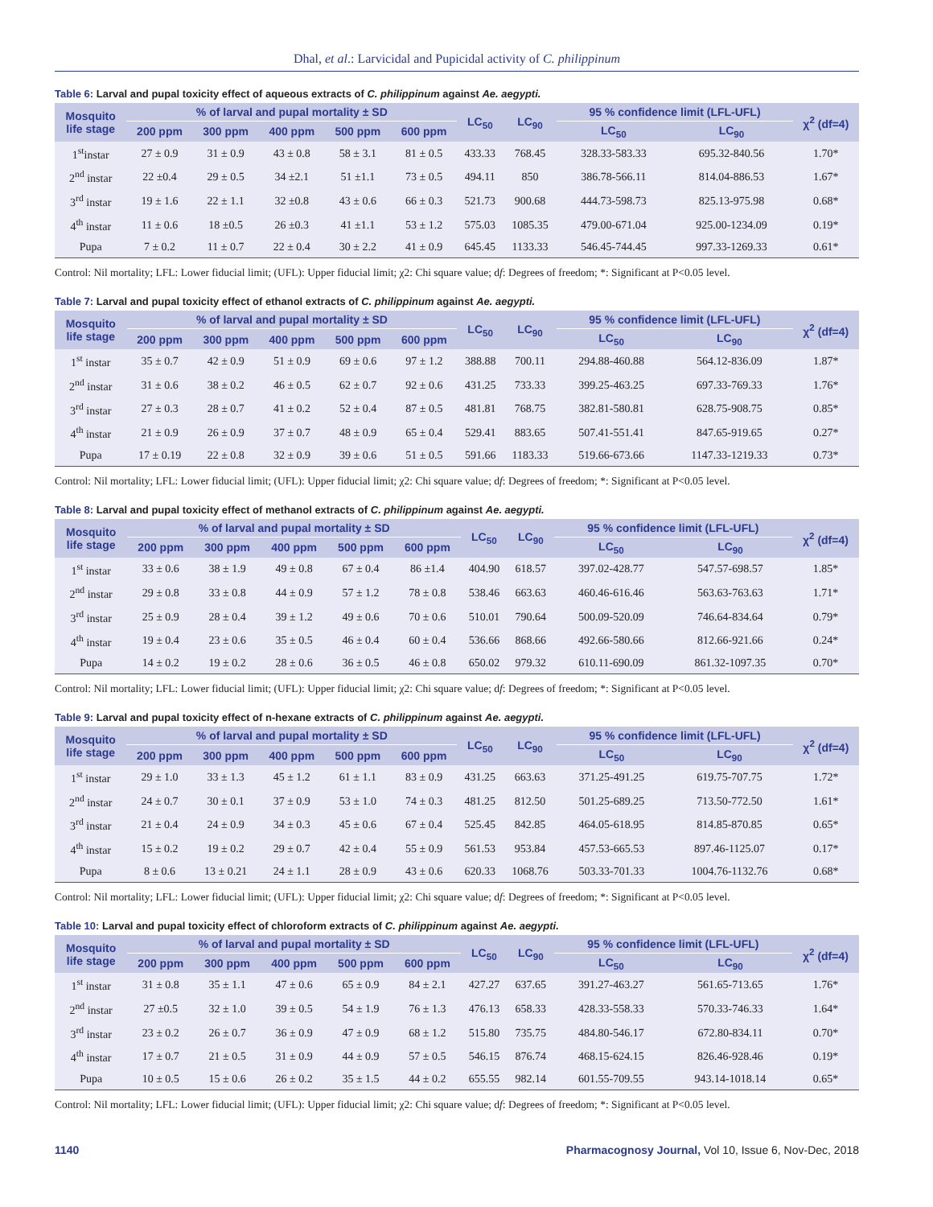Dhal, et al.: Larvicidal and Pupicidal activity of C. philippinum
Table 6: Larval and pupal toxicity effect of aqueous extracts of C. philippinum against Ae. aegypti.
| Mosquito life stage | % of larval and pupal mortality ± SD | | | | | LC<sub>50</sub> | LC<sub>90</sub> | 95 % confidence limit (LFL-UFL) | | χ<sup>2</sup> (df=4) |
| --- | --- | --- | --- | --- | --- | --- | --- | --- | --- | --- |
| | 200 ppm | 300 ppm | 400 ppm | 500 ppm | 600 ppm | | | LC<sub>50</sub> | LC<sub>90</sub> | |
| 1<sup>st</sup>instar | 27 ± 0.9 | 31 ± 0.9 | 43 ± 0.8 | 58 ± 3.1 | 81 ± 0.5 | 433.33 | 768.45 | 328.33-583.33 | 695.32-840.56 | 1.70* |
| 2<sup>nd</sup> instar | 22 ±0.4 | 29 ± 0.5 | 34 ±2.1 | 51 ±1.1 | 73 ± 0.5 | 494.11 | 850 | 386.78-566.11 | 814.04-886.53 | 1.67* |
| 3<sup>rd</sup> instar | 19 ± 1.6 | 22 ± 1.1 | 32 ±0.8 | 43 ± 0.6 | 66 ± 0.3 | 521.73 | 900.68 | 444.73-598.73 | 825.13-975.98 | 0.68* |
| 4<sup>th</sup> instar | 11 ± 0.6 | 18 ±0.5 | 26 ±0.3 | 41 ±1.1 | 53 ± 1.2 | 575.03 | 1085.35 | 479.00-671.04 | 925.00-1234.09 | 0.19* |
| Pupa | 7 ± 0.2 | 11 ± 0.7 | 22 ± 0.4 | 30 ± 2.2 | 41 ± 0.9 | 645.45 | 1133.33 | 546.45-744.45 | 997.33-1269.33 | 0.61* |
Control: Nil mortality; LFL: Lower fiducial limit; (UFL): Upper fiducial limit; χ2: Chi square value; df: Degrees of freedom; *: Significant at P<0.05 level.
Table 7: Larval and pupal toxicity effect of ethanol extracts of C. philippinum against Ae. aegypti.
| Mosquito life stage | % of larval and pupal mortality ± SD | | | | | LC<sub>50</sub> | LC<sub>90</sub> | 95 % confidence limit (LFL-UFL) | | χ<sup>2</sup> (df=4) |
| --- | --- | --- | --- | --- | --- | --- | --- | --- | --- | --- |
| | 200 ppm | 300 ppm | 400 ppm | 500 ppm | 600 ppm | | | LC<sub>50</sub> | LC<sub>90</sub> | |
| 1<sup>st</sup> instar | 35 ± 0.7 | 42 ± 0.9 | 51 ± 0.9 | 69 ± 0.6 | 97 ± 1.2 | 388.88 | 700.11 | 294.88-460.88 | 564.12-836.09 | 1.87* |
| 2<sup>nd</sup> instar | 31 ± 0.6 | 38 ± 0.2 | 46 ± 0.5 | 62 ± 0.7 | 92 ± 0.6 | 431.25 | 733.33 | 399.25-463.25 | 697.33-769.33 | 1.76* |
| 3<sup>rd</sup> instar | 27 ± 0.3 | 28 ± 0.7 | 41 ± 0.2 | 52 ± 0.4 | 87 ± 0.5 | 481.81 | 768.75 | 382.81-580.81 | 628.75-908.75 | 0.85* |
| 4<sup>th</sup> instar | 21 ± 0.9 | 26 ± 0.9 | 37 ± 0.7 | 48 ± 0.9 | 65 ± 0.4 | 529.41 | 883.65 | 507.41-551.41 | 847.65-919.65 | 0.27* |
| Pupa | 17 ± 0.19 | 22 ± 0.8 | 32 ± 0.9 | 39 ± 0.6 | 51 ± 0.5 | 591.66 | 1183.33 | 519.66-673.66 | 1147.33-1219.33 | 0.73* |
Control: Nil mortality; LFL: Lower fiducial limit; (UFL): Upper fiducial limit; χ2: Chi square value; df: Degrees of freedom; *: Significant at P<0.05 level.
Table 8: Larval and pupal toxicity effect of methanol extracts of C. philippinum against Ae. aegypti.
| Mosquito life stage | % of larval and pupal mortality ± SD | | | | | LC<sub>50</sub> | LC<sub>90</sub> | 95 % confidence limit (LFL-UFL) | | χ<sup>2</sup> (df=4) |
| --- | --- | --- | --- | --- | --- | --- | --- | --- | --- | --- |
| | 200 ppm | 300 ppm | 400 ppm | 500 ppm | 600 ppm | | | LC<sub>50</sub> | LC<sub>90</sub> | |
| 1<sup>st</sup> instar | 33 ± 0.6 | 38 ± 1.9 | 49 ± 0.8 | 67 ± 0.4 | 86 ±1.4 | 404.90 | 618.57 | 397.02-428.77 | 547.57-698.57 | 1.85* |
| 2<sup>nd</sup> instar | 29 ± 0.8 | 33 ± 0.8 | 44 ± 0.9 | 57 ± 1.2 | 78 ± 0.8 | 538.46 | 663.63 | 460.46-616.46 | 563.63-763.63 | 1.71* |
| 3<sup>rd</sup> instar | 25 ± 0.9 | 28 ± 0.4 | 39 ± 1.2 | 49 ± 0.6 | 70 ± 0.6 | 510.01 | 790.64 | 500.09-520.09 | 746.64-834.64 | 0.79* |
| 4<sup>th</sup> instar | 19 ± 0.4 | 23 ± 0.6 | 35 ± 0.5 | 46 ± 0.4 | 60 ± 0.4 | 536.66 | 868.66 | 492.66-580.66 | 812.66-921.66 | 0.24* |
| Pupa | 14 ± 0.2 | 19 ± 0.2 | 28 ± 0.6 | 36 ± 0.5 | 46 ± 0.8 | 650.02 | 979.32 | 610.11-690.09 | 861.32-1097.35 | 0.70* |
Control: Nil mortality; LFL: Lower fiducial limit; (UFL): Upper fiducial limit; χ2: Chi square value; df: Degrees of freedom; *: Significant at P<0.05 level.
Table 9: Larval and pupal toxicity effect of n-hexane extracts of C. philippinum against Ae. aegypti.
| Mosquito life stage | % of larval and pupal mortality ± SD | | | | | LC<sub>50</sub> | LC<sub>90</sub> | 95 % confidence limit (LFL-UFL) | | χ<sup>2</sup> (df=4) |
| --- | --- | --- | --- | --- | --- | --- | --- | --- | --- | --- |
| | 200 ppm | 300 ppm | 400 ppm | 500 ppm | 600 ppm | | | LC<sub>50</sub> | LC<sub>90</sub> | |
| 1<sup>st</sup> instar | 29 ± 1.0 | 33 ± 1.3 | 45 ± 1.2 | 61 ± 1.1 | 83 ± 0.9 | 431.25 | 663.63 | 371.25-491.25 | 619.75-707.75 | 1.72* |
| 2<sup>nd</sup> instar | 24 ± 0.7 | 30 ± 0.1 | 37 ± 0.9 | 53 ± 1.0 | 74 ± 0.3 | 481.25 | 812.50 | 501.25-689.25 | 713.50-772.50 | 1.61* |
| 3<sup>rd</sup> instar | 21 ± 0.4 | 24 ± 0.9 | 34 ± 0.3 | 45 ± 0.6 | 67 ± 0.4 | 525.45 | 842.85 | 464.05-618.95 | 814.85-870.85 | 0.65* |
| 4<sup>th</sup> instar | 15 ± 0.2 | 19 ± 0.2 | 29 ± 0.7 | 42 ± 0.4 | 55 ± 0.9 | 561.53 | 953.84 | 457.53-665.53 | 897.46-1125.07 | 0.17* |
| Pupa | 8 ± 0.6 | 13 ± 0.21 | 24 ± 1.1 | 28 ± 0.9 | 43 ± 0.6 | 620.33 | 1068.76 | 503.33-701.33 | 1004.76-1132.76 | 0.68* |
Control: Nil mortality; LFL: Lower fiducial limit; (UFL): Upper fiducial limit; χ2: Chi square value; df: Degrees of freedom; *: Significant at P<0.05 level.
Table 10: Larval and pupal toxicity effect of chloroform extracts of C. philippinum against Ae. aegypti.
| Mosquito life stage | % of larval and pupal mortality ± SD | | | | | LC<sub>50</sub> | LC<sub>90</sub> | 95 % confidence limit (LFL-UFL) | | χ<sup>2</sup> (df=4) |
| --- | --- | --- | --- | --- | --- | --- | --- | --- | --- | --- |
| | 200 ppm | 300 ppm | 400 ppm | 500 ppm | 600 ppm | | | LC<sub>50</sub> | LC<sub>90</sub> | |
| 1<sup>st</sup> instar | 31 ± 0.8 | 35 ± 1.1 | 47 ± 0.6 | 65 ± 0.9 | 84 ± 2.1 | 427.27 | 637.65 | 391.27-463.27 | 561.65-713.65 | 1.76* |
| 2<sup>nd</sup> instar | 27 ±0.5 | 32 ± 1.0 | 39 ± 0.5 | 54 ± 1.9 | 76 ± 1.3 | 476.13 | 658.33 | 428.33-558.33 | 570.33-746.33 | 1.64* |
| 3<sup>rd</sup> instar | 23 ± 0.2 | 26 ± 0.7 | 36 ± 0.9 | 47 ± 0.9 | 68 ± 1.2 | 515.80 | 735.75 | 484.80-546.17 | 672.80-834.11 | 0.70* |
| 4<sup>th</sup> instar | 17 ± 0.7 | 21 ± 0.5 | 31 ± 0.9 | 44 ± 0.9 | 57 ± 0.5 | 546.15 | 876.74 | 468.15-624.15 | 826.46-928.46 | 0.19* |
| Pupa | 10 ± 0.5 | 15 ± 0.6 | 26 ± 0.2 | 35 ± 1.5 | 44 ± 0.2 | 655.55 | 982.14 | 601.55-709.55 | 943.14-1018.14 | 0.65* |
Control: Nil mortality; LFL: Lower fiducial limit; (UFL): Upper fiducial limit; χ2: Chi square value; df: Degrees of freedom; *: Significant at P<0.05 level.
1140 Pharmacognosy Journal, Vol 10, Issue 6, Nov-Dec, 2018